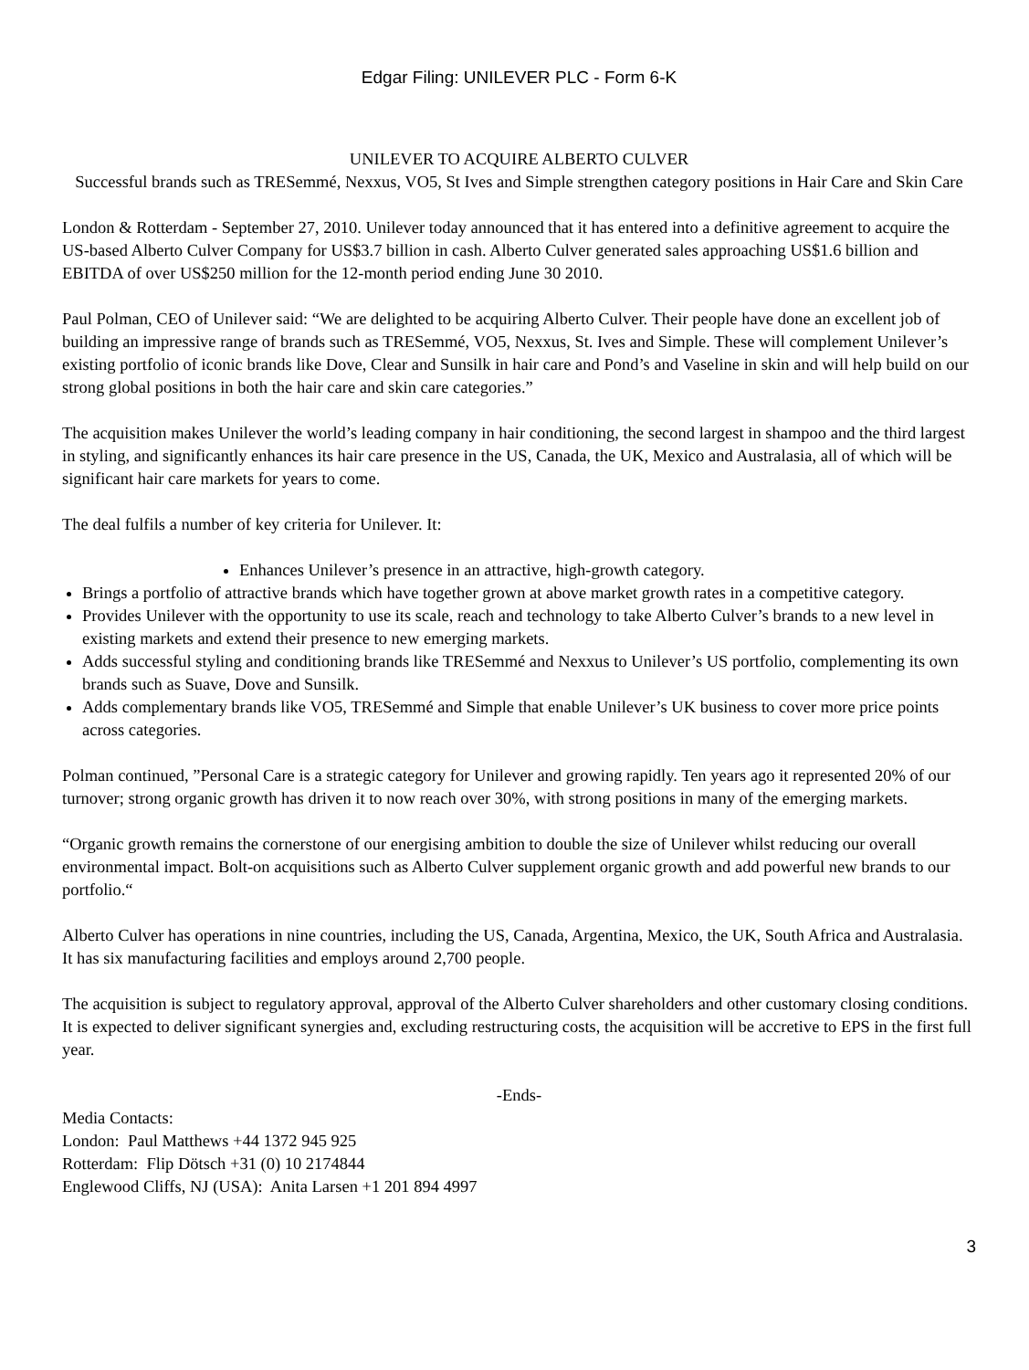Edgar Filing: UNILEVER PLC - Form 6-K
UNILEVER TO ACQUIRE ALBERTO CULVER
Successful brands such as TRESemmé, Nexxus, VO5, St Ives and Simple strengthen category positions in Hair Care and Skin Care
London & Rotterdam - September 27, 2010. Unilever today announced that it has entered into a definitive agreement to acquire the US-based Alberto Culver Company for US$3.7 billion in cash. Alberto Culver generated sales approaching US$1.6 billion and EBITDA of over US$250 million for the 12-month period ending June 30 2010.
Paul Polman, CEO of Unilever said: “We are delighted to be acquiring Alberto Culver. Their people have done an excellent job of building an impressive range of brands such as TRESemmé, VO5, Nexxus, St. Ives and Simple. These will complement Unilever’s existing portfolio of iconic brands like Dove, Clear and Sunsilk in hair care and Pond’s and Vaseline in skin and will help build on our strong global positions in both the hair care and skin care categories.”
The acquisition makes Unilever the world’s leading company in hair conditioning, the second largest in shampoo and the third largest in styling, and significantly enhances its hair care presence in the US, Canada, the UK, Mexico and Australasia, all of which will be significant hair care markets for years to come.
The deal fulfils a number of key criteria for Unilever. It:
Enhances Unilever’s presence in an attractive, high-growth category.
Brings a portfolio of attractive brands which have together grown at above market growth rates in a competitive category.
Provides Unilever with the opportunity to use its scale, reach and technology to take Alberto Culver’s brands to a new level in existing markets and extend their presence to new emerging markets.
Adds successful styling and conditioning brands like TRESemmé and Nexxus to Unilever’s US portfolio, complementing its own brands such as Suave, Dove and Sunsilk.
Adds complementary brands like VO5, TRESemmé and Simple that enable Unilever’s UK business to cover more price points across categories.
Polman continued, ”Personal Care is a strategic category for Unilever and growing rapidly. Ten years ago it represented 20% of our turnover; strong organic growth has driven it to now reach over 30%, with strong positions in many of the emerging markets.
“Organic growth remains the cornerstone of our energising ambition to double the size of Unilever whilst reducing our overall environmental impact. Bolt-on acquisitions such as Alberto Culver supplement organic growth and add powerful new brands to our portfolio.“
Alberto Culver has operations in nine countries, including the US, Canada, Argentina, Mexico, the UK, South Africa and Australasia. It has six manufacturing facilities and employs around 2,700 people.
The acquisition is subject to regulatory approval, approval of the Alberto Culver shareholders and other customary closing conditions. It is expected to deliver significant synergies and, excluding restructuring costs, the acquisition will be accretive to EPS in the first full year.
-Ends-
Media Contacts:
London: Paul Matthews +44 1372 945 925
Rotterdam: Flip Dötsch +31 (0) 10 2174844
Englewood Cliffs, NJ (USA): Anita Larsen +1 201 894 4997
3